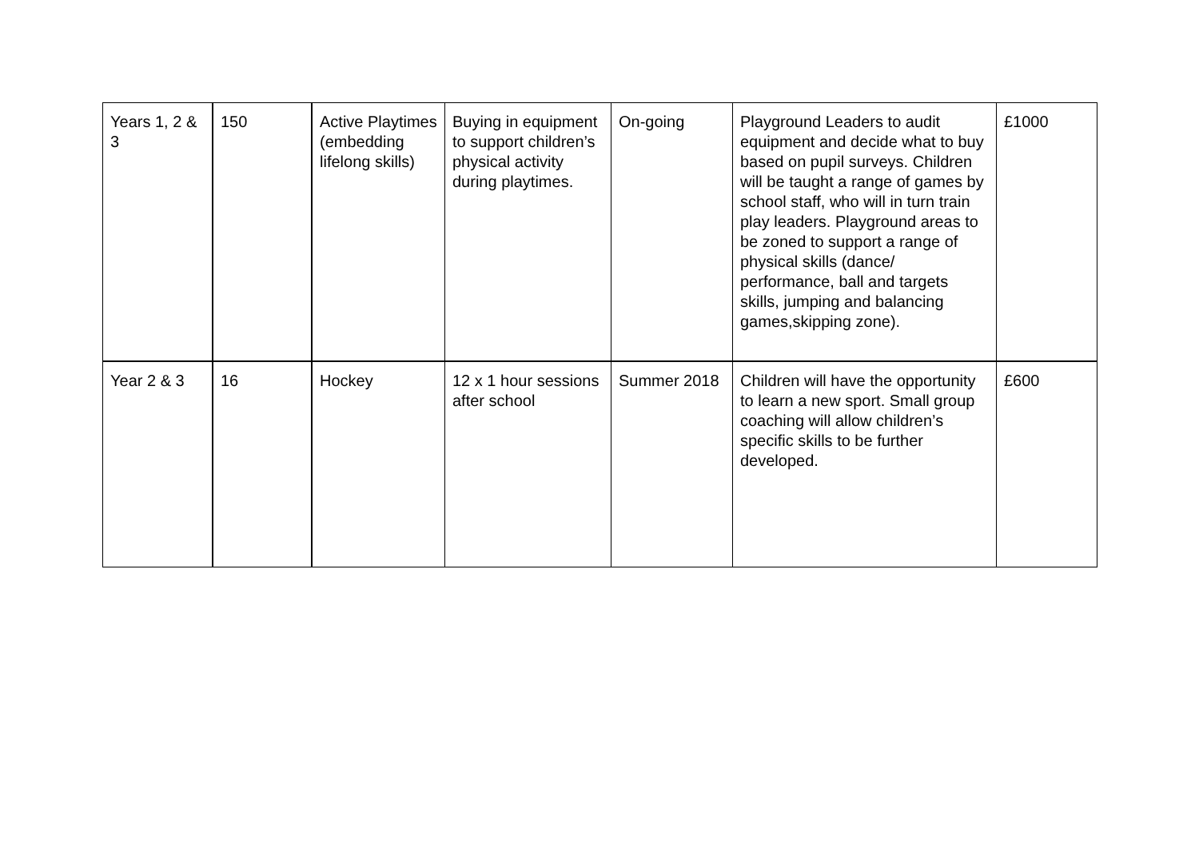| Years 1, 2 & 3 | 150 | Active Playtimes (embedding lifelong skills) | Buying in equipment to support children’s physical activity during playtimes. | On-going | Playground Leaders to audit equipment and decide what to buy based on pupil surveys. Children will be taught a range of games by school staff, who will in turn train play leaders. Playground areas to be zoned to support a range of physical skills (dance/ performance, ball and targets skills, jumping and balancing games,skipping zone). | £1000 |
| Year 2 & 3 | 16 | Hockey | 12 x 1 hour sessions after school | Summer 2018 | Children will have the opportunity to learn a new sport. Small group coaching will allow children’s specific skills to be further developed. | £600 |